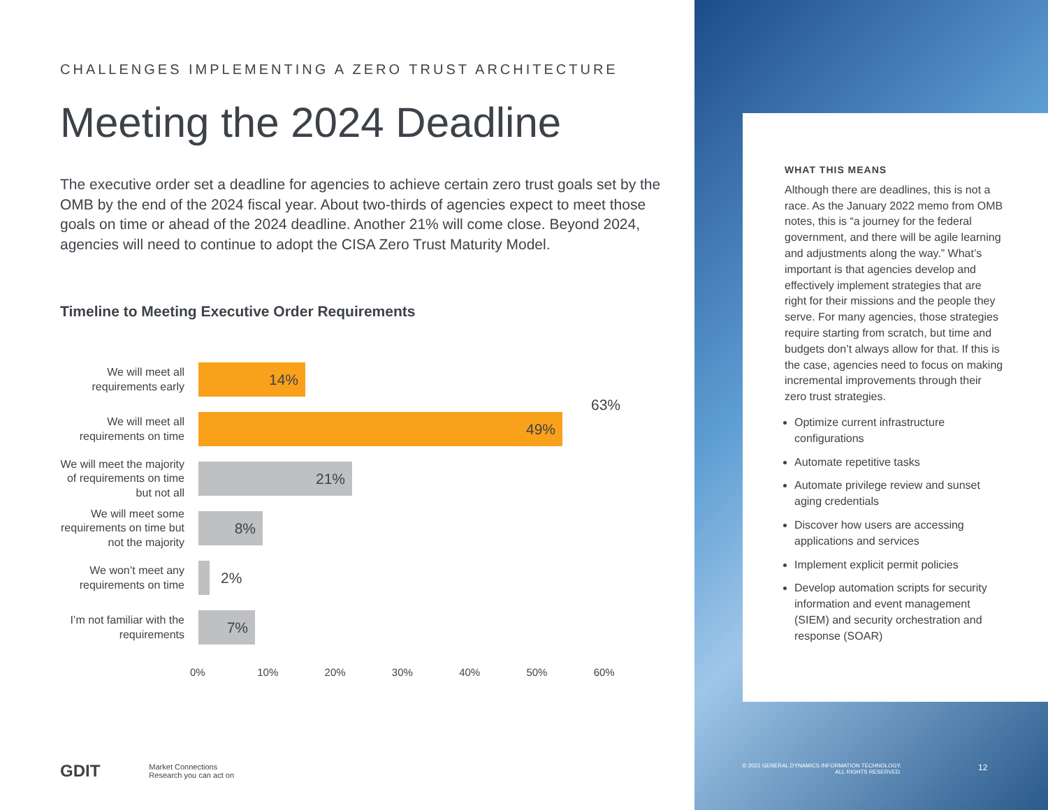CHALLENGES IMPLEMENTING A ZERO TRUST ARCHITECTURE
Meeting the 2024 Deadline
The executive order set a deadline for agencies to achieve certain zero trust goals set by the OMB by the end of the 2024 fiscal year. About two-thirds of agencies expect to meet those goals on time or ahead of the 2024 deadline. Another 21% will come close. Beyond 2024, agencies will need to continue to adopt the CISA Zero Trust Maturity Model.
Timeline to Meeting Executive Order Requirements
63%
We will meet all requirements early
14%
We will meet all requirements on time
49%
We will meet the majority of requirements on time but not all
21%
We will meet some requirements on time but not the majority
8%
We won’t meet any requirements on time
2%
I’m not familiar with the requirements
7%
0% 10% 20% 30% 40% 50% 60%
WHAT THIS MEANS
Although there are deadlines, this is not a race. As the January 2022 memo from OMB notes, this is “a journey for the federal government, and there will be agile learning and adjustments along the way.” What’s important is that agencies develop and effectively implement strategies that are right for their missions and the people they serve. For many agencies, those strategies require starting from scratch, but time and budgets don’t always allow for that. If this is the case, agencies need to focus on making incremental improvements through their zero trust strategies.
Optimize current infrastructure configurations
Automate repetitive tasks
Automate privilege review and sunset aging credentials
Discover how users are accessing applications and services
Implement explicit permit policies
Develop automation scripts for security information and event management (SIEM) and security orchestration and response (SOAR)
GDIT Market Connections
Research you can act on
© 2022 GENERAL DYNAMICS INFORMATION TECHNOLOGY.
ALL RIGHTS RESERVED.
12